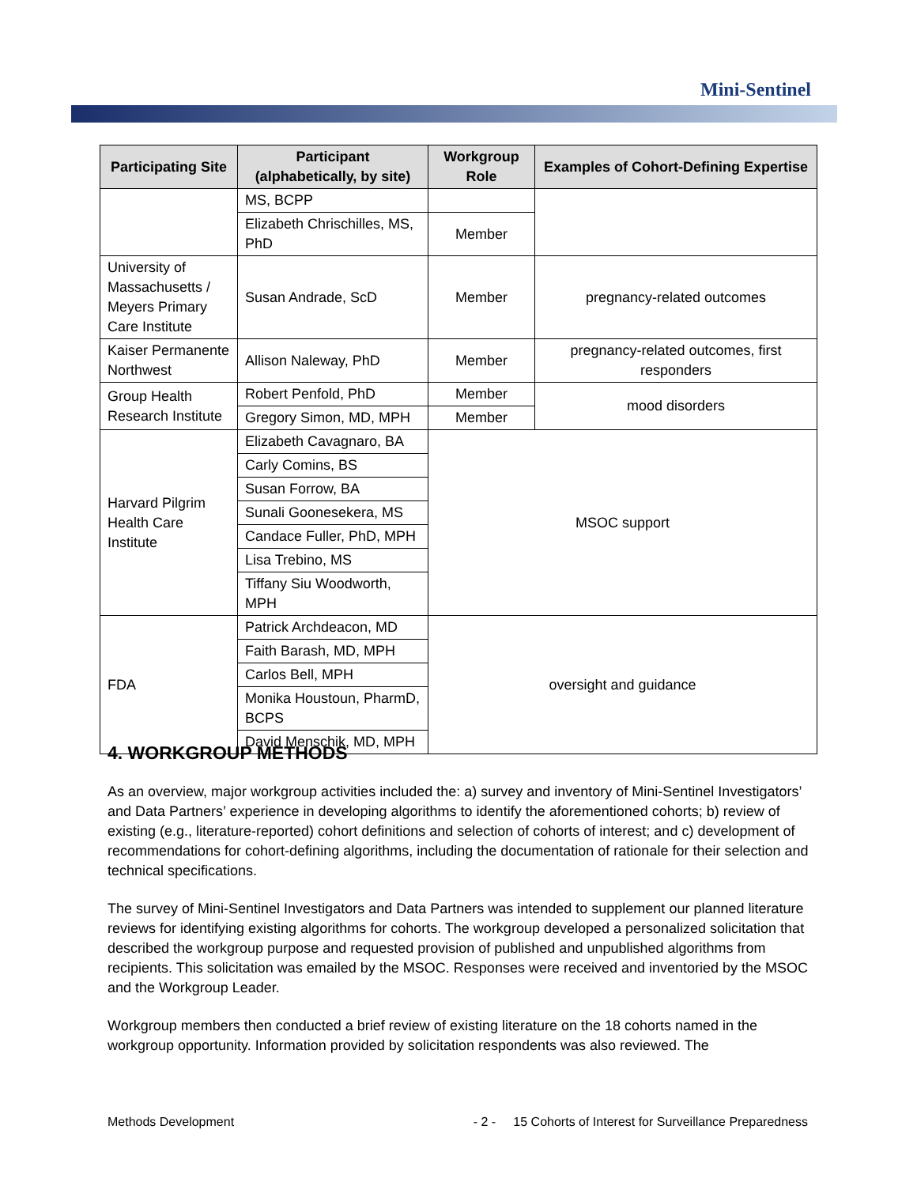Mini-Sentinel
| Participating Site | Participant (alphabetically, by site) | Workgroup Role | Examples of Cohort-Defining Expertise |
| --- | --- | --- | --- |
| | MS, BCPP | | |
| | Elizabeth Chrischilles, MS, PhD | Member | |
| University of Massachusetts / Meyers Primary Care Institute | Susan Andrade, ScD | Member | pregnancy-related outcomes |
| Kaiser Permanente Northwest | Allison Naleway, PhD | Member | pregnancy-related outcomes, first responders |
| Group Health Research Institute | Robert Penfold, PhD | Member | mood disorders |
| | Gregory Simon, MD, MPH | Member | |
| Harvard Pilgrim Health Care Institute | Elizabeth Cavagnaro, BA | MSOC support | |
| | Carly Comins, BS | | |
| | Susan Forrow, BA | | |
| | Sunali Goonesekera, MS | | |
| | Candace Fuller, PhD, MPH | | |
| | Lisa Trebino, MS | | |
| | Tiffany Siu Woodworth, MPH | | |
| FDA | Patrick Archdeacon, MD | oversight and guidance | |
| | Faith Barash, MD, MPH | | |
| | Carlos Bell, MPH | | |
| | Monika Houstoun, PharmD, BCPS | | |
| | David Menschik, MD, MPH | | |
4. WORKGROUP METHODS
As an overview, major workgroup activities included the: a) survey and inventory of Mini-Sentinel Investigators’ and Data Partners’ experience in developing algorithms to identify the aforementioned cohorts; b) review of existing (e.g., literature-reported) cohort definitions and selection of cohorts of interest; and c) development of recommendations for cohort-defining algorithms, including the documentation of rationale for their selection and technical specifications.
The survey of Mini-Sentinel Investigators and Data Partners was intended to supplement our planned literature reviews for identifying existing algorithms for cohorts. The workgroup developed a personalized solicitation that described the workgroup purpose and requested provision of published and unpublished algorithms from recipients. This solicitation was emailed by the MSOC. Responses were received and inventoried by the MSOC and the Workgroup Leader.
Workgroup members then conducted a brief review of existing literature on the 18 cohorts named in the workgroup opportunity. Information provided by solicitation respondents was also reviewed. The
Methods Development - 2 - 15 Cohorts of Interest for Surveillance Preparedness